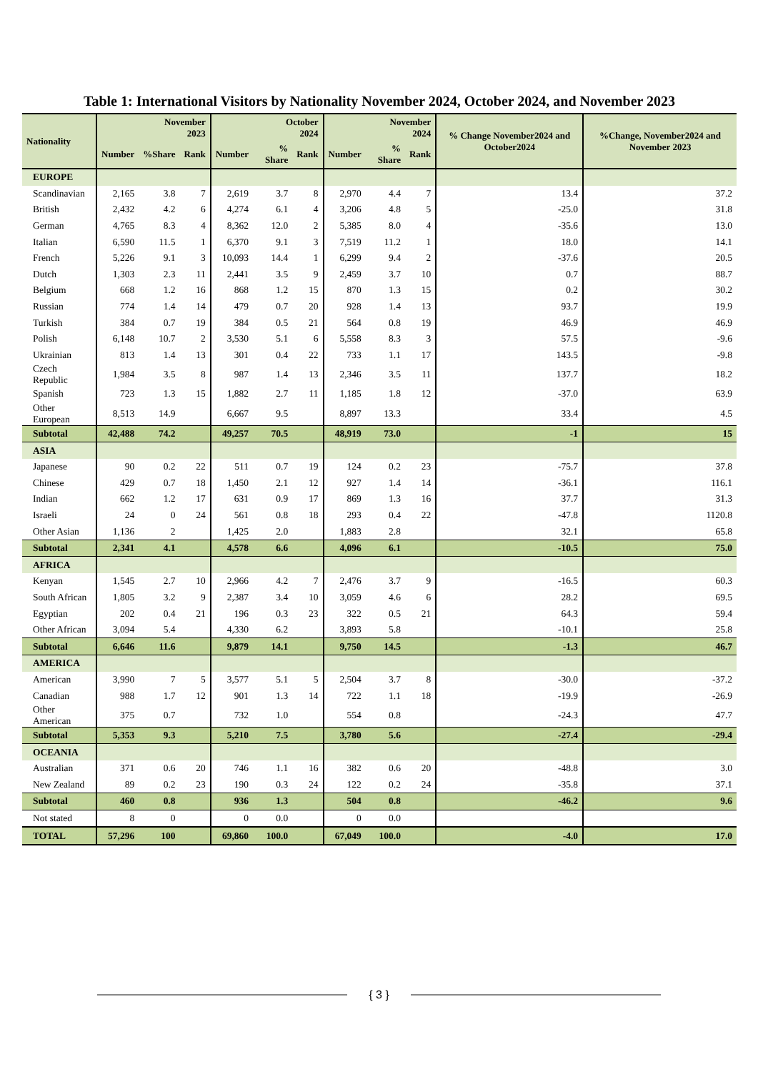Table 1: International Visitors by Nationality November 2024, October 2024, and November 2023
| Nationality | November 2023 | | | October 2024 | | | November 2024 | | | % Change November2024 and October2024 | %Change, November2024 and November 2023 |
| --- | --- | --- | --- | --- | --- | --- | --- | --- | --- | --- | --- |
| | Number | %Share | Rank | Number | % Share | Rank | Number | % Share | Rank | | |
| EUROPE | | | | | | | | | | | |
| Scandinavian | 2,165 | 3.8 | 7 | 2,619 | 3.7 | 8 | 2,970 | 4.4 | 7 | 13.4 | 37.2 |
| British | 2,432 | 4.2 | 6 | 4,274 | 6.1 | 4 | 3,206 | 4.8 | 5 | -25.0 | 31.8 |
| German | 4,765 | 8.3 | 4 | 8,362 | 12.0 | 2 | 5,385 | 8.0 | 4 | -35.6 | 13.0 |
| Italian | 6,590 | 11.5 | 1 | 6,370 | 9.1 | 3 | 7,519 | 11.2 | 1 | 18.0 | 14.1 |
| French | 5,226 | 9.1 | 3 | 10,093 | 14.4 | 1 | 6,299 | 9.4 | 2 | -37.6 | 20.5 |
| Dutch | 1,303 | 2.3 | 11 | 2,441 | 3.5 | 9 | 2,459 | 3.7 | 10 | 0.7 | 88.7 |
| Belgium | 668 | 1.2 | 16 | 868 | 1.2 | 15 | 870 | 1.3 | 15 | 0.2 | 30.2 |
| Russian | 774 | 1.4 | 14 | 479 | 0.7 | 20 | 928 | 1.4 | 13 | 93.7 | 19.9 |
| Turkish | 384 | 0.7 | 19 | 384 | 0.5 | 21 | 564 | 0.8 | 19 | 46.9 | 46.9 |
| Polish | 6,148 | 10.7 | 2 | 3,530 | 5.1 | 6 | 5,558 | 8.3 | 3 | 57.5 | -9.6 |
| Ukrainian | 813 | 1.4 | 13 | 301 | 0.4 | 22 | 733 | 1.1 | 17 | 143.5 | -9.8 |
| Czech Republic | 1,984 | 3.5 | 8 | 987 | 1.4 | 13 | 2,346 | 3.5 | 11 | 137.7 | 18.2 |
| Spanish | 723 | 1.3 | 15 | 1,882 | 2.7 | 11 | 1,185 | 1.8 | 12 | -37.0 | 63.9 |
| Other European | 8,513 | 14.9 | | 6,667 | 9.5 | | 8,897 | 13.3 | | 33.4 | 4.5 |
| Subtotal | 42,488 | 74.2 | | 49,257 | 70.5 | | 48,919 | 73.0 | | -1 | 15 |
| ASIA | | | | | | | | | | | |
| Japanese | 90 | 0.2 | 22 | 511 | 0.7 | 19 | 124 | 0.2 | 23 | -75.7 | 37.8 |
| Chinese | 429 | 0.7 | 18 | 1,450 | 2.1 | 12 | 927 | 1.4 | 14 | -36.1 | 116.1 |
| Indian | 662 | 1.2 | 17 | 631 | 0.9 | 17 | 869 | 1.3 | 16 | 37.7 | 31.3 |
| Israeli | 24 | 0 | 24 | 561 | 0.8 | 18 | 293 | 0.4 | 22 | -47.8 | 1120.8 |
| Other Asian | 1,136 | 2 | | 1,425 | 2.0 | | 1,883 | 2.8 | | 32.1 | 65.8 |
| Subtotal | 2,341 | 4.1 | | 4,578 | 6.6 | | 4,096 | 6.1 | | -10.5 | 75.0 |
| AFRICA | | | | | | | | | | | |
| Kenyan | 1,545 | 2.7 | 10 | 2,966 | 4.2 | 7 | 2,476 | 3.7 | 9 | -16.5 | 60.3 |
| South African | 1,805 | 3.2 | 9 | 2,387 | 3.4 | 10 | 3,059 | 4.6 | 6 | 28.2 | 69.5 |
| Egyptian | 202 | 0.4 | 21 | 196 | 0.3 | 23 | 322 | 0.5 | 21 | 64.3 | 59.4 |
| Other African | 3,094 | 5.4 | | 4,330 | 6.2 | | 3,893 | 5.8 | | -10.1 | 25.8 |
| Subtotal | 6,646 | 11.6 | | 9,879 | 14.1 | | 9,750 | 14.5 | | -1.3 | 46.7 |
| AMERICA | | | | | | | | | | | |
| American | 3,990 | 7 | 5 | 3,577 | 5.1 | 5 | 2,504 | 3.7 | 8 | -30.0 | -37.2 |
| Canadian | 988 | 1.7 | 12 | 901 | 1.3 | 14 | 722 | 1.1 | 18 | -19.9 | -26.9 |
| Other American | 375 | 0.7 | | 732 | 1.0 | | 554 | 0.8 | | -24.3 | 47.7 |
| Subtotal | 5,353 | 9.3 | | 5,210 | 7.5 | | 3,780 | 5.6 | | -27.4 | -29.4 |
| OCEANIA | | | | | | | | | | | |
| Australian | 371 | 0.6 | 20 | 746 | 1.1 | 16 | 382 | 0.6 | 20 | -48.8 | 3.0 |
| New Zealand | 89 | 0.2 | 23 | 190 | 0.3 | 24 | 122 | 0.2 | 24 | -35.8 | 37.1 |
| Subtotal | 460 | 0.8 | | 936 | 1.3 | | 504 | 0.8 | | -46.2 | 9.6 |
| Not stated | 8 | 0 | | 0 | 0.0 | | 0 | 0.0 | | | |
| TOTAL | 57,296 | 100 | | 69,860 | 100.0 | | 67,049 | 100.0 | | -4.0 | 17.0 |
{ 3 }